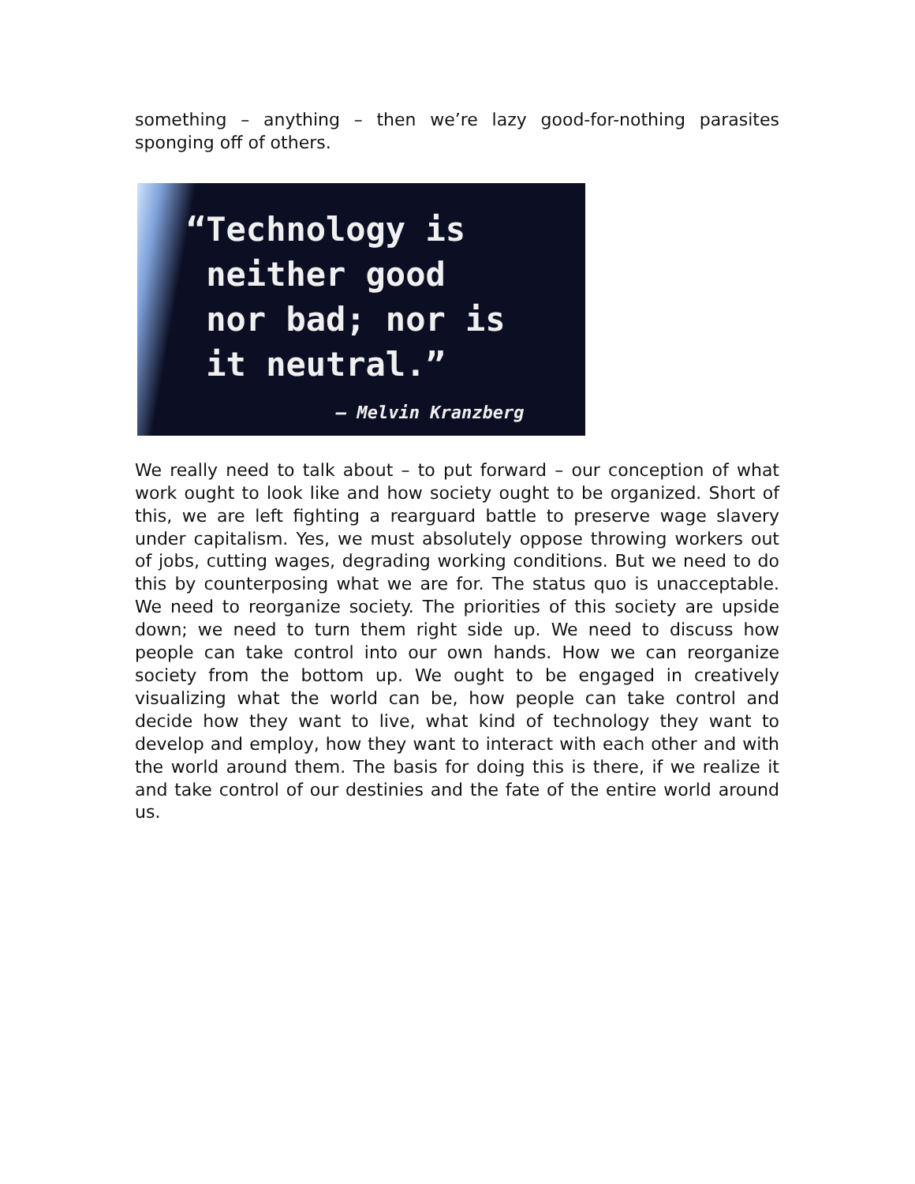something – anything – then we’re lazy good-for-nothing parasites sponging off of others.
“Technology is
neither good
nor bad; nor is
it neutral.”
– Melvin Kranzberg
We really need to talk about – to put forward – our conception of what work ought to look like and how society ought to be organized. Short of this, we are left fighting a rearguard battle to preserve wage slavery under capitalism. Yes, we must absolutely oppose throwing workers out of jobs, cutting wages, degrading working conditions. But we need to do this by counterposing what we are for. The status quo is unacceptable. We need to reorganize society. The priorities of this society are upside down; we need to turn them right side up. We need to discuss how people can take control into our own hands. How we can reorganize society from the bottom up. We ought to be engaged in creatively visualizing what the world can be, how people can take control and decide how they want to live, what kind of technology they want to develop and employ, how they want to interact with each other and with the world around them. The basis for doing this is there, if we realize it and take control of our destinies and the fate of the entire world around us.